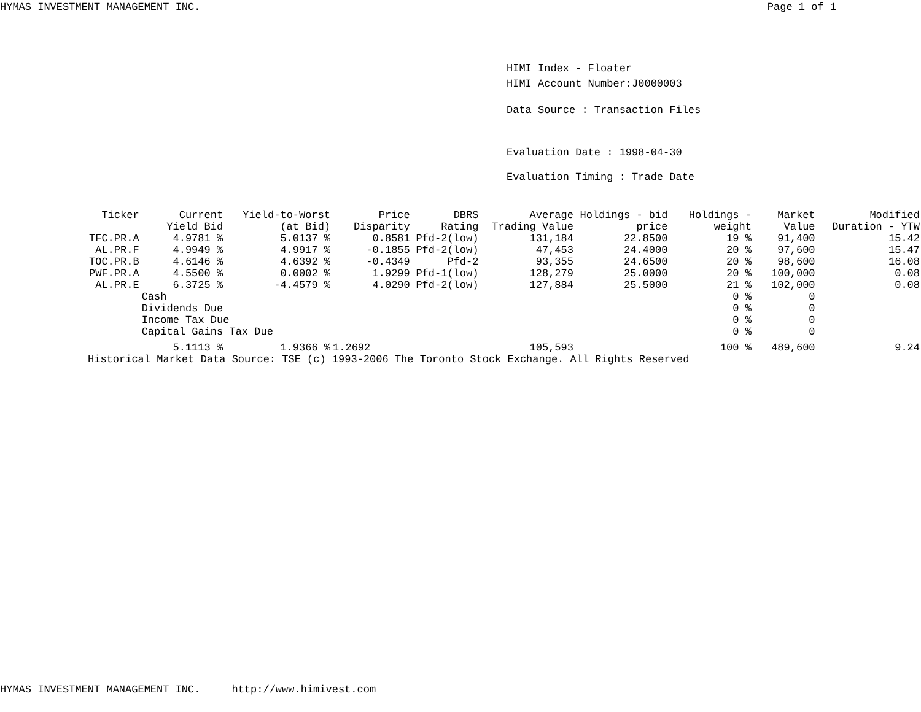HYMAS INVESTMENT MANAGEMENT INC. Page 1 of 1
HIMI Index - Floater
HIMI Account Number:J0000003
Data Source : Transaction Files
Evaluation Date : 1998-04-30
Evaluation Timing : Trade Date
| Ticker | Current Yield Bid | Yield-to-Worst (at Bid) | Price Disparity | DBRS Rating | Average Trading Value | Holdings - bid price | Holdings - weight | Market Value | Modified Duration - YTW |
| --- | --- | --- | --- | --- | --- | --- | --- | --- | --- |
| TFC.PR.A | 4.9781 % | 5.0137 % | 0.8581 | Pfd-2(low) | 131,184 | 22.8500 | 19 % | 91,400 | 15.42 |
| AL.PR.F | 4.9949 % | 4.9917 % | -0.1855 | Pfd-2(low) | 47,453 | 24.4000 | 20 % | 97,600 | 15.47 |
| TOC.PR.B | 4.6146 % | 4.6392 % | -0.4349 | Pfd-2 | 93,355 | 24.6500 | 20 % | 98,600 | 16.08 |
| PWF.PR.A | 4.5500 % | 0.0002 % | 1.9299 | Pfd-1(low) | 128,279 | 25.0000 | 20 % | 100,000 | 0.08 |
| AL.PR.E | 6.3725 % | -4.4579 % | 4.0290 | Pfd-2(low) | 127,884 | 25.5000 | 21 % | 102,000 | 0.08 |
| | Cash | | | | | | 0 % | 0 | |
| | Dividends Due | | | | | | 0 % | 0 | |
| | Income Tax Due | | | | | | 0 % | 0 | |
| | Capital Gains Tax Due | | | | | | 0 % | 0 | |
| | 5.1113 % | 1.9366 % | 1.2692 | | 105,593 | | 100 % | 489,600 | 9.24 |
Historical Market Data Source: TSE (c) 1993-2006 The Toronto Stock Exchange. All Rights Reserved
HYMAS INVESTMENT MANAGEMENT INC. http://www.himivest.com